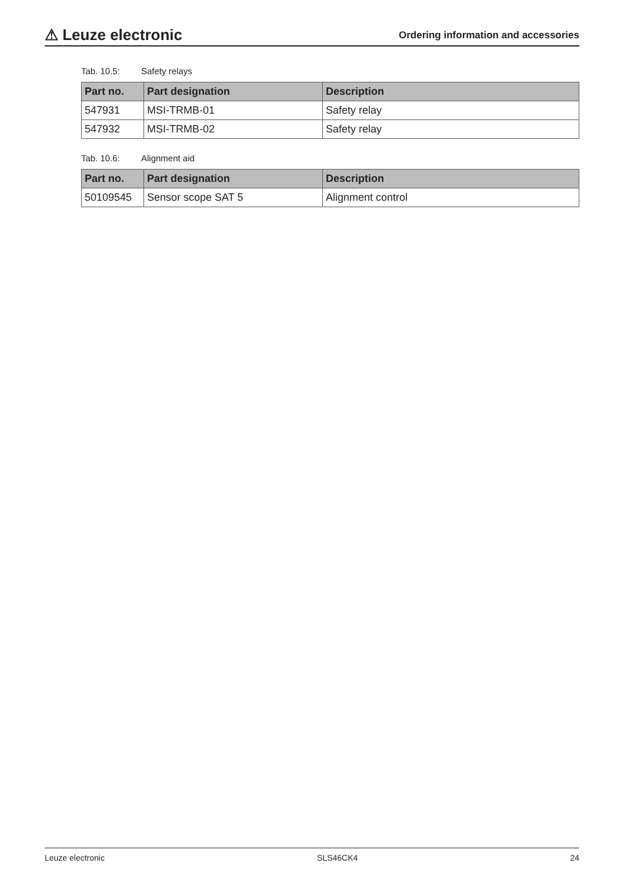⚠ Leuze electronic
Ordering information and accessories
Tab. 10.5: Safety relays
| Part no. | Part designation | Description |
| --- | --- | --- |
| 547931 | MSI-TRMB-01 | Safety relay |
| 547932 | MSI-TRMB-02 | Safety relay |
Tab. 10.6: Alignment aid
| Part no. | Part designation | Description |
| --- | --- | --- |
| 50109545 | Sensor scope SAT 5 | Alignment control |
Leuze electronic SLS46CK4 24